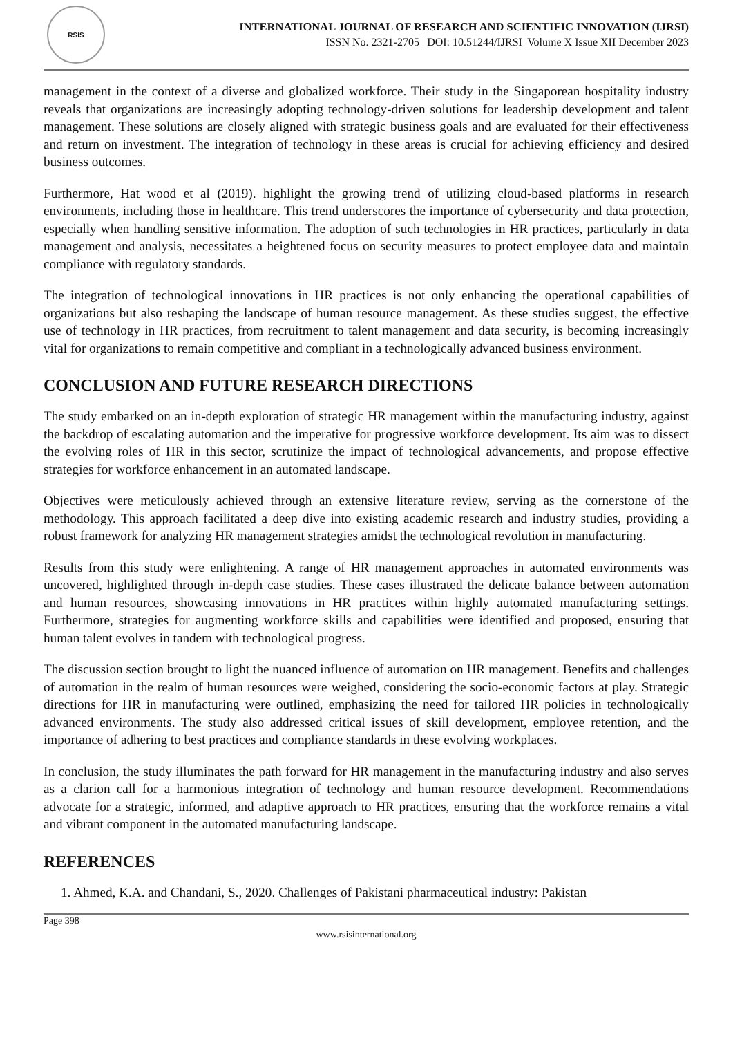RSIS
INTERNATIONAL JOURNAL OF RESEARCH AND SCIENTIFIC INNOVATION (IJRSI)
ISSN No. 2321-2705 | DOI: 10.51244/IJRSI |Volume X Issue XII December 2023
management in the context of a diverse and globalized workforce. Their study in the Singaporean hospitality industry reveals that organizations are increasingly adopting technology-driven solutions for leadership development and talent management. These solutions are closely aligned with strategic business goals and are evaluated for their effectiveness and return on investment. The integration of technology in these areas is crucial for achieving efficiency and desired business outcomes.
Furthermore, Hat wood et al (2019). highlight the growing trend of utilizing cloud-based platforms in research environments, including those in healthcare. This trend underscores the importance of cybersecurity and data protection, especially when handling sensitive information. The adoption of such technologies in HR practices, particularly in data management and analysis, necessitates a heightened focus on security measures to protect employee data and maintain compliance with regulatory standards.
The integration of technological innovations in HR practices is not only enhancing the operational capabilities of organizations but also reshaping the landscape of human resource management. As these studies suggest, the effective use of technology in HR practices, from recruitment to talent management and data security, is becoming increasingly vital for organizations to remain competitive and compliant in a technologically advanced business environment.
CONCLUSION AND FUTURE RESEARCH DIRECTIONS
The study embarked on an in-depth exploration of strategic HR management within the manufacturing industry, against the backdrop of escalating automation and the imperative for progressive workforce development. Its aim was to dissect the evolving roles of HR in this sector, scrutinize the impact of technological advancements, and propose effective strategies for workforce enhancement in an automated landscape.
Objectives were meticulously achieved through an extensive literature review, serving as the cornerstone of the methodology. This approach facilitated a deep dive into existing academic research and industry studies, providing a robust framework for analyzing HR management strategies amidst the technological revolution in manufacturing.
Results from this study were enlightening. A range of HR management approaches in automated environments was uncovered, highlighted through in-depth case studies. These cases illustrated the delicate balance between automation and human resources, showcasing innovations in HR practices within highly automated manufacturing settings. Furthermore, strategies for augmenting workforce skills and capabilities were identified and proposed, ensuring that human talent evolves in tandem with technological progress.
The discussion section brought to light the nuanced influence of automation on HR management. Benefits and challenges of automation in the realm of human resources were weighed, considering the socio-economic factors at play. Strategic directions for HR in manufacturing were outlined, emphasizing the need for tailored HR policies in technologically advanced environments. The study also addressed critical issues of skill development, employee retention, and the importance of adhering to best practices and compliance standards in these evolving workplaces.
In conclusion, the study illuminates the path forward for HR management in the manufacturing industry and also serves as a clarion call for a harmonious integration of technology and human resource development. Recommendations advocate for a strategic, informed, and adaptive approach to HR practices, ensuring that the workforce remains a vital and vibrant component in the automated manufacturing landscape.
REFERENCES
1. Ahmed, K.A. and Chandani, S., 2020. Challenges of Pakistani pharmaceutical industry: Pakistan
Page 398
www.rsisinternational.org